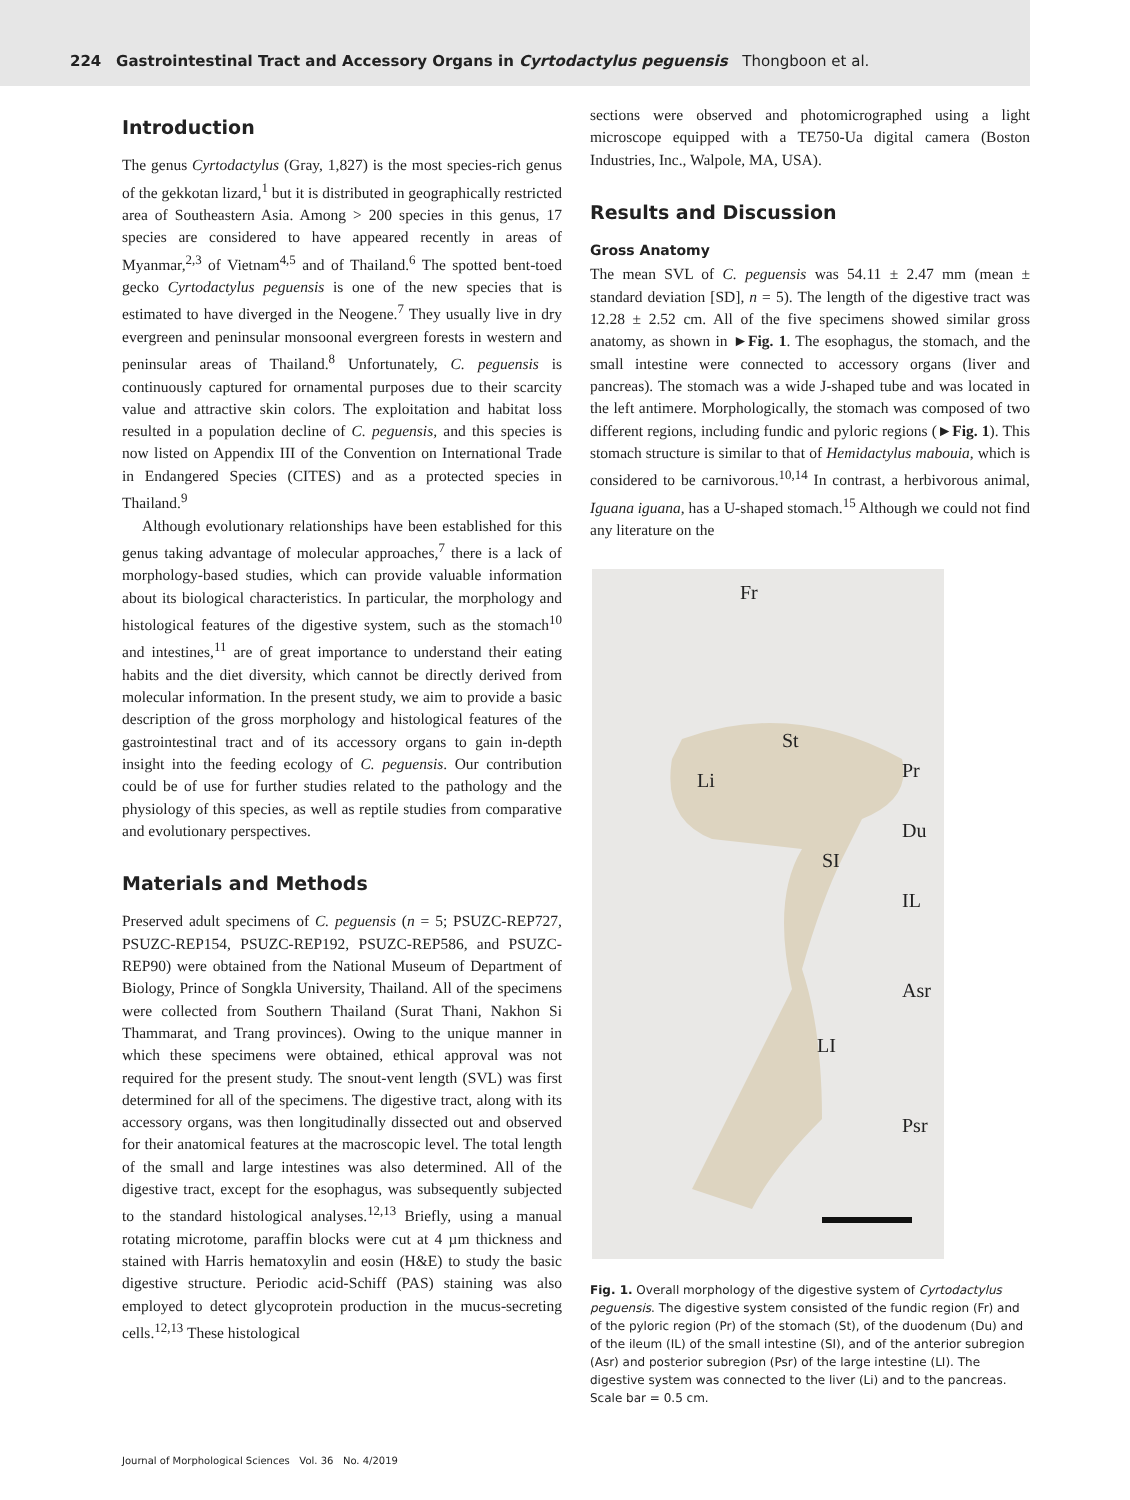224 Gastrointestinal Tract and Accessory Organs in Cyrtodactylus peguensis Thongboon et al.
Introduction
The genus Cyrtodactylus (Gray, 1,827) is the most species-rich genus of the gekkotan lizard,<sup>1</sup> but it is distributed in geographically restricted area of Southeastern Asia. Among > 200 species in this genus, 17 species are considered to have appeared recently in areas of Myanmar,<sup>2,3</sup> of Vietnam<sup>4,5</sup> and of Thailand.<sup>6</sup> The spotted bent-toed gecko Cyrtodactylus peguensis is one of the new species that is estimated to have diverged in the Neogene.<sup>7</sup> They usually live in dry evergreen and peninsular monsoonal evergreen forests in western and peninsular areas of Thailand.<sup>8</sup> Unfortunately, C. peguensis is continuously captured for ornamental purposes due to their scarcity value and attractive skin colors. The exploitation and habitat loss resulted in a population decline of C. peguensis, and this species is now listed on Appendix III of the Convention on International Trade in Endangered Species (CITES) and as a protected species in Thailand.<sup>9</sup>
Although evolutionary relationships have been established for this genus taking advantage of molecular approaches,<sup>7</sup> there is a lack of morphology-based studies, which can provide valuable information about its biological characteristics. In particular, the morphology and histological features of the digestive system, such as the stomach<sup>10</sup> and intestines,<sup>11</sup> are of great importance to understand their eating habits and the diet diversity, which cannot be directly derived from molecular information. In the present study, we aim to provide a basic description of the gross morphology and histological features of the gastrointestinal tract and of its accessory organs to gain in-depth insight into the feeding ecology of C. peguensis. Our contribution could be of use for further studies related to the pathology and the physiology of this species, as well as reptile studies from comparative and evolutionary perspectives.
Materials and Methods
Preserved adult specimens of C. peguensis (n = 5; PSUZC-REP727, PSUZC-REP154, PSUZC-REP192, PSUZC-REP586, and PSUZC-REP90) were obtained from the National Museum of Department of Biology, Prince of Songkla University, Thailand. All of the specimens were collected from Southern Thailand (Surat Thani, Nakhon Si Thammarat, and Trang provinces). Owing to the unique manner in which these specimens were obtained, ethical approval was not required for the present study. The snout-vent length (SVL) was first determined for all of the specimens. The digestive tract, along with its accessory organs, was then longitudinally dissected out and observed for their anatomical features at the macroscopic level. The total length of the small and large intestines was also determined. All of the digestive tract, except for the esophagus, was subsequently subjected to the standard histological analyses.<sup>12,13</sup> Briefly, using a manual rotating microtome, paraffin blocks were cut at 4 µm thickness and stained with Harris hematoxylin and eosin (H&E) to study the basic digestive structure. Periodic acid-Schiff (PAS) staining was also employed to detect glycoprotein production in the mucus-secreting cells.<sup>12,13</sup> These histological
sections were observed and photomicrographed using a light microscope equipped with a TE750-Ua digital camera (Boston Industries, Inc., Walpole, MA, USA).
Results and Discussion
Gross Anatomy
The mean SVL of C. peguensis was 54.11 ± 2.47 mm (mean ± standard deviation [SD], n = 5). The length of the digestive tract was 12.28 ± 2.52 cm. All of the five specimens showed similar gross anatomy, as shown in ►Fig. 1. The esophagus, the stomach, and the small intestine were connected to accessory organs (liver and pancreas). The stomach was a wide J-shaped tube and was located in the left antimere. Morphologically, the stomach was composed of two different regions, including fundic and pyloric regions (►Fig. 1). This stomach structure is similar to that of Hemidactylus mabouia, which is considered to be carnivorous.<sup>10,14</sup> In contrast, a herbivorous animal, Iguana iguana, has a U-shaped stomach.<sup>15</sup> Although we could not find any literature on the
Fr
St
Li Pr
Du
SI
IL
Asr
LI
Psr
Fig. 1. Overall morphology of the digestive system of Cyrtodactylus peguensis. The digestive system consisted of the fundic region (Fr) and of the pyloric region (Pr) of the stomach (St), of the duodenum (Du) and of the ileum (IL) of the small intestine (SI), and of the anterior subregion (Asr) and posterior subregion (Psr) of the large intestine (LI). The digestive system was connected to the liver (Li) and to the pancreas. Scale bar = 0.5 cm.
Journal of Morphological Sciences Vol. 36 No. 4/2019